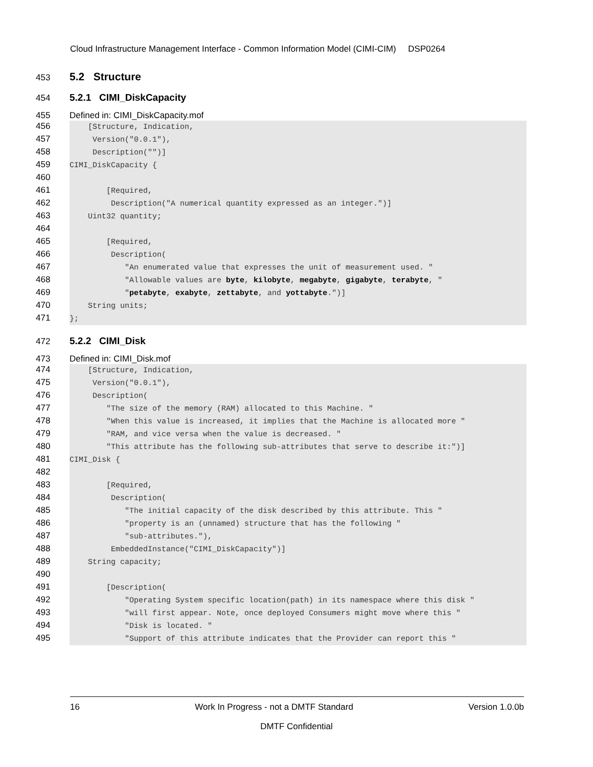Cloud Infrastructure Management Interface - Common Information Model (CIMI-CIM) DSP0264
453 5.2 Structure
454 5.2.1 CIMI_DiskCapacity
455 Defined in: CIMI_DiskCapacity.mof
456 [Structure, Indication,
457 Version("0.0.1"),
458 Description("")]
459 CIMI_DiskCapacity {
460
461 [Required,
462 Description("A numerical quantity expressed as an integer.")]
463 Uint32 quantity;
464
465 [Required,
466 Description(
467 "An enumerated value that expresses the unit of measurement used. "
468 "Allowable values are byte, kilobyte, megabyte, gigabyte, terabyte, "
469 "petabyte, exabyte, zettabyte, and yottabyte.")]
470 String units;
471 };
472 5.2.2 CIMI_Disk
473 Defined in: CIMI_Disk.mof
474 [Structure, Indication,
475 Version("0.0.1"),
476 Description(
477 "The size of the memory (RAM) allocated to this Machine. "
478 "When this value is increased, it implies that the Machine is allocated more "
479 "RAM, and vice versa when the value is decreased. "
480 "This attribute has the following sub-attributes that serve to describe it:")]
481 CIMI_Disk {
482
483 [Required,
484 Description(
485 "The initial capacity of the disk described by this attribute. This "
486 "property is an (unnamed) structure that has the following "
487 "sub-attributes."),
488 EmbeddedInstance("CIMI_DiskCapacity")]
489 String capacity;
490
491 [Description(
492 "Operating System specific location(path) in its namespace where this disk "
493 "will first appear. Note, once deployed Consumers might move where this "
494 "Disk is located. "
495 "Support of this attribute indicates that the Provider can report this "
16 Work In Progress - not a DMTF Standard Version 1.0.0b
DMTF Confidential